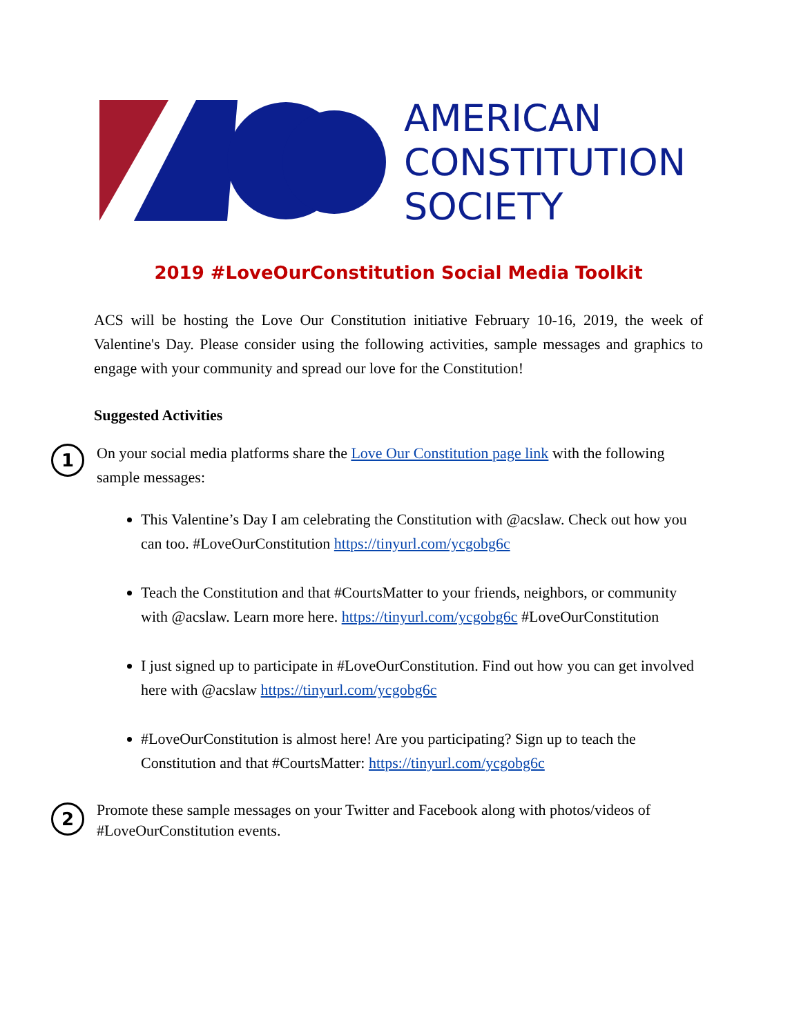AMERICAN
CONSTITUTION
SOCIETY
2019 #LoveOurConstitution Social Media Toolkit
ACS will be hosting the Love Our Constitution initiative February 10-16, 2019, the week of Valentine's Day. Please consider using the following activities, sample messages and graphics to engage with your community and spread our love for the Constitution!
Suggested Activities
1
On your social media platforms share the Love Our Constitution page link with the following sample messages:
This Valentine’s Day I am celebrating the Constitution with @acslaw. Check out how you can too. #LoveOurConstitution https://tinyurl.com/ycgobg6c
Teach the Constitution and that #CourtsMatter to your friends, neighbors, or community with @acslaw. Learn more here. https://tinyurl.com/ycgobg6c #LoveOurConstitution
I just signed up to participate in #LoveOurConstitution. Find out how you can get involved here with @acslaw https://tinyurl.com/ycgobg6c
#LoveOurConstitution is almost here! Are you participating? Sign up to teach the Constitution and that #CourtsMatter: https://tinyurl.com/ycgobg6c
2
Promote these sample messages on your Twitter and Facebook along with photos/videos of #LoveOurConstitution events.